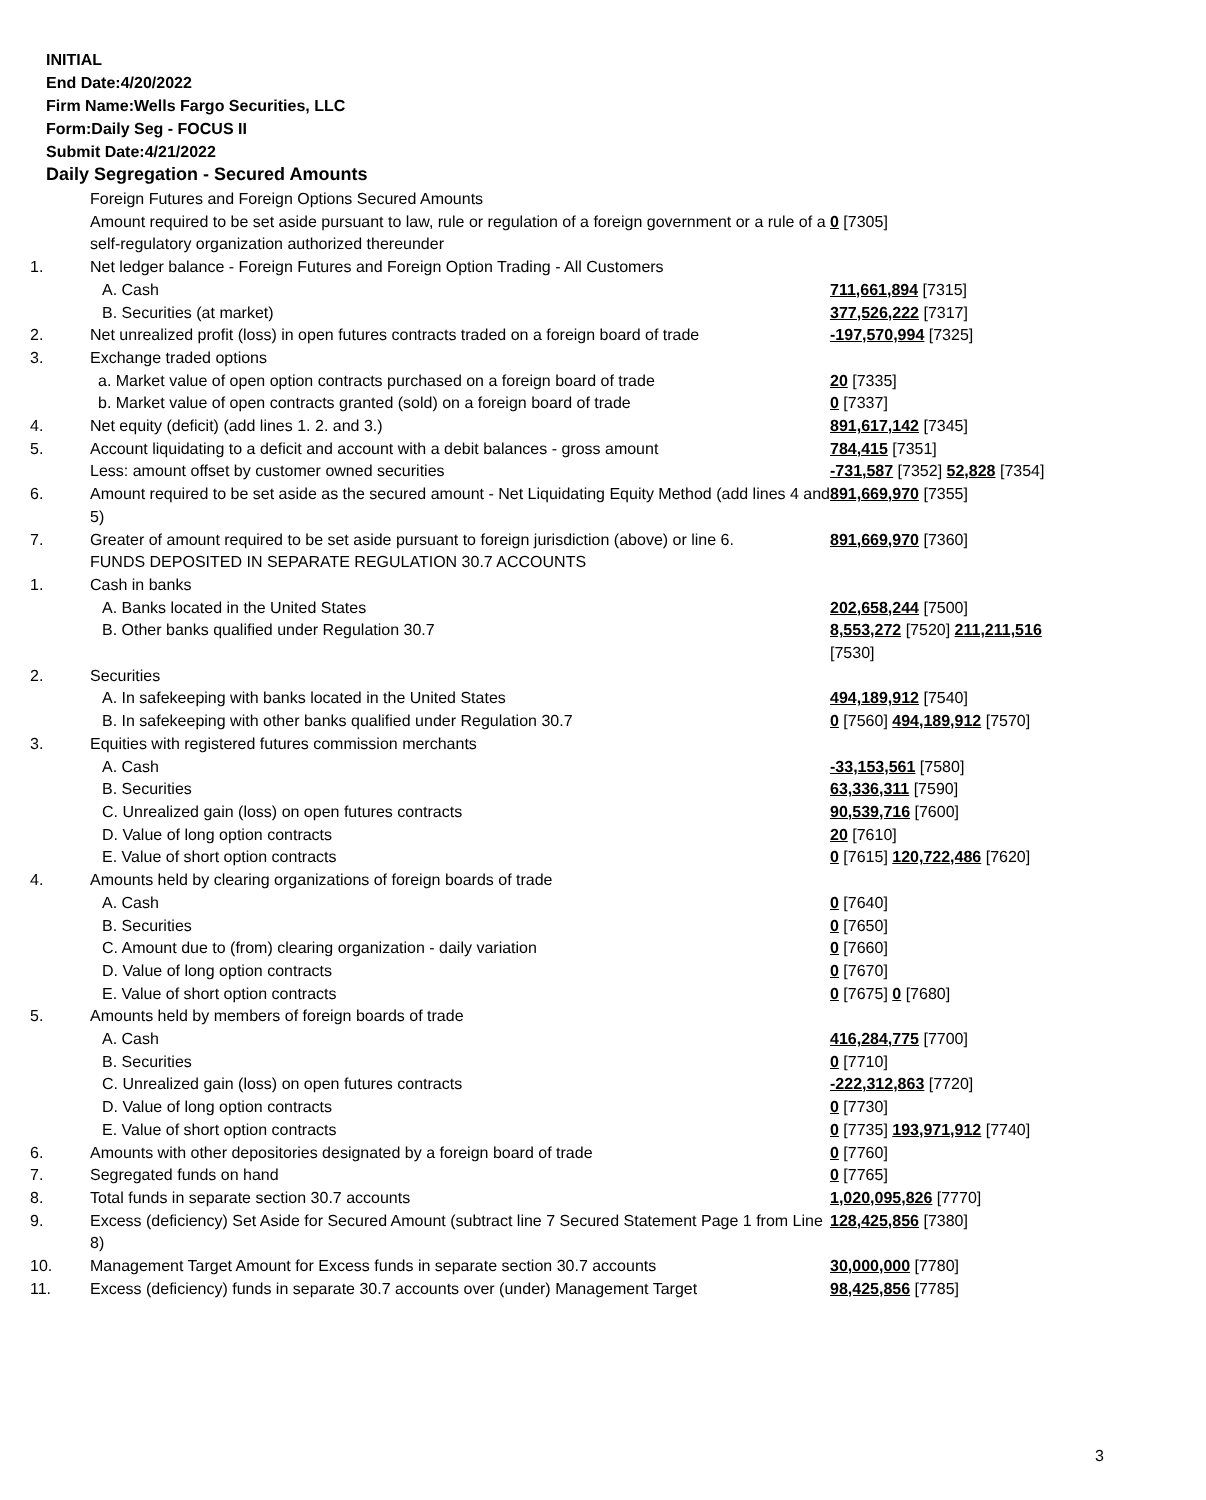INITIAL
End Date:4/20/2022
Firm Name:Wells Fargo Securities, LLC
Form:Daily Seg - FOCUS II
Submit Date:4/21/2022
Daily Segregation - Secured Amounts
| | Foreign Futures and Foreign Options Secured Amounts | |
| | Amount required to be set aside pursuant to law, rule or regulation of a foreign government or a rule of a self-regulatory organization authorized thereunder | 0 [7305] |
| 1. | Net ledger balance - Foreign Futures and Foreign Option Trading - All Customers | |
| | A. Cash | 711,661,894 [7315] |
| | B. Securities (at market) | 377,526,222 [7317] |
| 2. | Net unrealized profit (loss) in open futures contracts traded on a foreign board of trade | -197,570,994 [7325] |
| 3. | Exchange traded options | |
| | a. Market value of open option contracts purchased on a foreign board of trade | 20 [7335] |
| | b. Market value of open contracts granted (sold) on a foreign board of trade | 0 [7337] |
| 4. | Net equity (deficit) (add lines 1. 2. and 3.) | 891,617,142 [7345] |
| 5. | Account liquidating to a deficit and account with a debit balances - gross amount | 784,415 [7351] |
| | Less: amount offset by customer owned securities | -731,587 [7352] 52,828 [7354] |
| 6. | Amount required to be set aside as the secured amount - Net Liquidating Equity Method (add lines 4 and 5) | 891,669,970 [7355] |
| 7. | Greater of amount required to be set aside pursuant to foreign jurisdiction (above) or line 6. | 891,669,970 [7360] |
| | FUNDS DEPOSITED IN SEPARATE REGULATION 30.7 ACCOUNTS | |
| 1. | Cash in banks | |
| | A. Banks located in the United States | 202,658,244 [7500] |
| | B. Other banks qualified under Regulation 30.7 | 8,553,272 [7520] 211,211,516 [7530] |
| 2. | Securities | |
| | A. In safekeeping with banks located in the United States | 494,189,912 [7540] |
| | B. In safekeeping with other banks qualified under Regulation 30.7 | 0 [7560] 494,189,912 [7570] |
| 3. | Equities with registered futures commission merchants | |
| | A. Cash | -33,153,561 [7580] |
| | B. Securities | 63,336,311 [7590] |
| | C. Unrealized gain (loss) on open futures contracts | 90,539,716 [7600] |
| | D. Value of long option contracts | 20 [7610] |
| | E. Value of short option contracts | 0 [7615] 120,722,486 [7620] |
| 4. | Amounts held by clearing organizations of foreign boards of trade | |
| | A. Cash | 0 [7640] |
| | B. Securities | 0 [7650] |
| | C. Amount due to (from) clearing organization - daily variation | 0 [7660] |
| | D. Value of long option contracts | 0 [7670] |
| | E. Value of short option contracts | 0 [7675] 0 [7680] |
| 5. | Amounts held by members of foreign boards of trade | |
| | A. Cash | 416,284,775 [7700] |
| | B. Securities | 0 [7710] |
| | C. Unrealized gain (loss) on open futures contracts | -222,312,863 [7720] |
| | D. Value of long option contracts | 0 [7730] |
| | E. Value of short option contracts | 0 [7735] 193,971,912 [7740] |
| 6. | Amounts with other depositories designated by a foreign board of trade | 0 [7760] |
| 7. | Segregated funds on hand | 0 [7765] |
| 8. | Total funds in separate section 30.7 accounts | 1,020,095,826 [7770] |
| 9. | Excess (deficiency) Set Aside for Secured Amount (subtract line 7 Secured Statement Page 1 from Line 8) | 128,425,856 [7380] |
| 10. | Management Target Amount for Excess funds in separate section 30.7 accounts | 30,000,000 [7780] |
| 11. | Excess (deficiency) funds in separate 30.7 accounts over (under) Management Target | 98,425,856 [7785] |
3